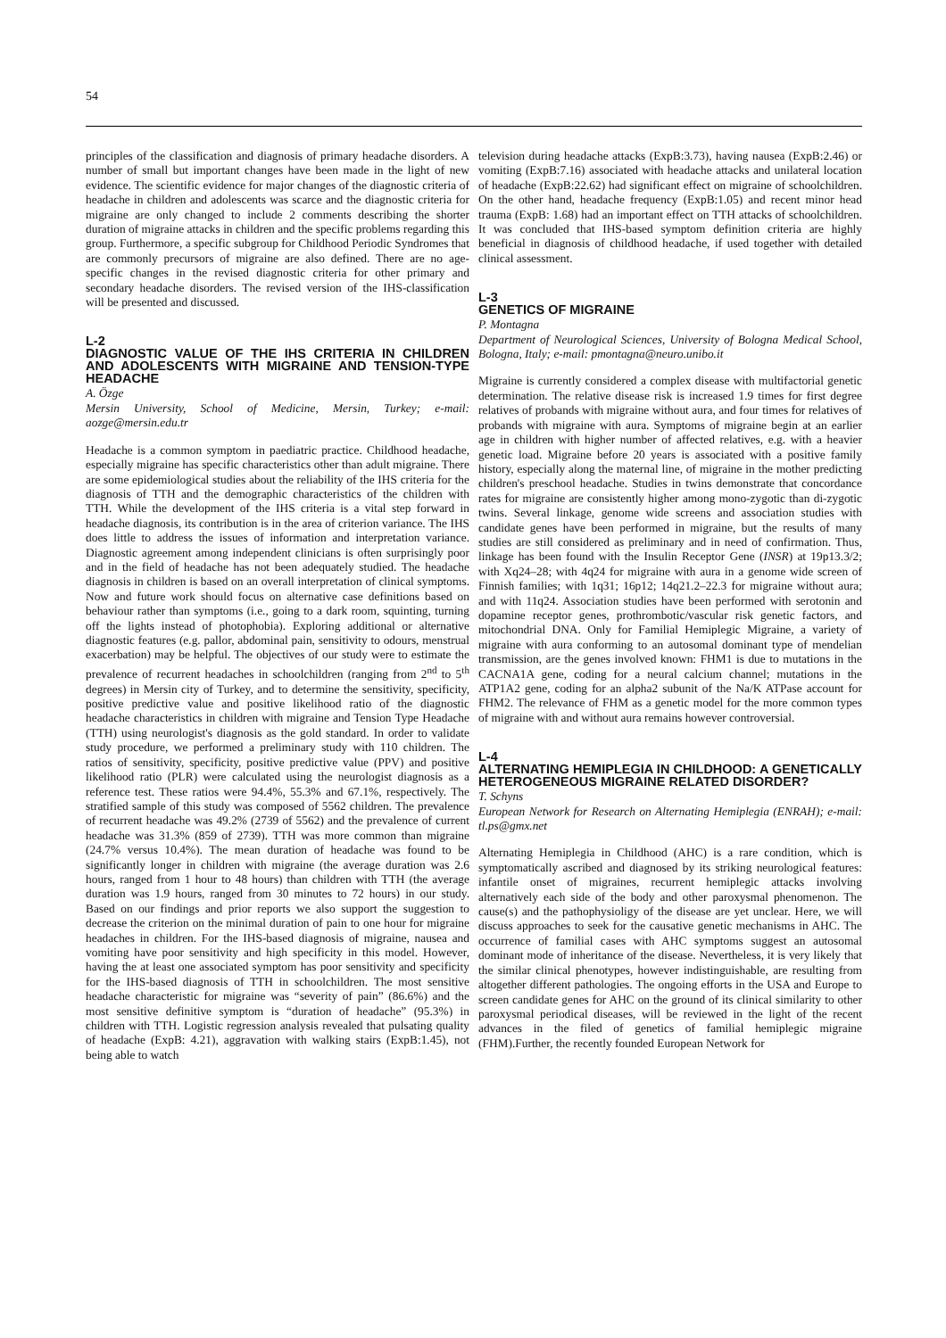54
principles of the classification and diagnosis of primary headache disorders. A number of small but important changes have been made in the light of new evidence. The scientific evidence for major changes of the diagnostic criteria of headache in children and adolescents was scarce and the diagnostic criteria for migraine are only changed to include 2 comments describing the shorter duration of migraine attacks in children and the specific problems regarding this group. Furthermore, a specific subgroup for Childhood Periodic Syndromes that are commonly precursors of migraine are also defined. There are no age-specific changes in the revised diagnostic criteria for other primary and secondary headache disorders. The revised version of the IHS-classification will be presented and discussed.
L-2
DIAGNOSTIC VALUE OF THE IHS CRITERIA IN CHILDREN AND ADOLESCENTS WITH MIGRAINE AND TENSION-TYPE HEADACHE
A. Özge
Mersin University, School of Medicine, Mersin, Turkey; e-mail: aozge@mersin.edu.tr
Headache is a common symptom in paediatric practice. Childhood headache, especially migraine has specific characteristics other than adult migraine. There are some epidemiological studies about the reliability of the IHS criteria for the diagnosis of TTH and the demographic characteristics of the children with TTH. While the development of the IHS criteria is a vital step forward in headache diagnosis, its contribution is in the area of criterion variance. The IHS does little to address the issues of information and interpretation variance. Diagnostic agreement among independent clinicians is often surprisingly poor and in the field of headache has not been adequately studied. The headache diagnosis in children is based on an overall interpretation of clinical symptoms. Now and future work should focus on alternative case definitions based on behaviour rather than symptoms (i.e., going to a dark room, squinting, turning off the lights instead of photophobia). Exploring additional or alternative diagnostic features (e.g. pallor, abdominal pain, sensitivity to odours, menstrual exacerbation) may be helpful. The objectives of our study were to estimate the prevalence of recurrent headaches in schoolchildren (ranging from 2<sup>nd</sup> to 5<sup>th</sup> degrees) in Mersin city of Turkey, and to determine the sensitivity, specificity, positive predictive value and positive likelihood ratio of the diagnostic headache characteristics in children with migraine and Tension Type Headache (TTH) using neurologist's diagnosis as the gold standard. In order to validate study procedure, we performed a preliminary study with 110 children. The ratios of sensitivity, specificity, positive predictive value (PPV) and positive likelihood ratio (PLR) were calculated using the neurologist diagnosis as a reference test. These ratios were 94.4%, 55.3% and 67.1%, respectively. The stratified sample of this study was composed of 5562 children. The prevalence of recurrent headache was 49.2% (2739 of 5562) and the prevalence of current headache was 31.3% (859 of 2739). TTH was more common than migraine (24.7% versus 10.4%). The mean duration of headache was found to be significantly longer in children with migraine (the average duration was 2.6 hours, ranged from 1 hour to 48 hours) than children with TTH (the average duration was 1.9 hours, ranged from 30 minutes to 72 hours) in our study. Based on our findings and prior reports we also support the suggestion to decrease the criterion on the minimal duration of pain to one hour for migraine headaches in children. For the IHS-based diagnosis of migraine, nausea and vomiting have poor sensitivity and high specificity in this model. However, having the at least one associated symptom has poor sensitivity and specificity for the IHS-based diagnosis of TTH in schoolchildren. The most sensitive headache characteristic for migraine was “severity of pain” (86.6%) and the most sensitive definitive symptom is “duration of headache” (95.3%) in children with TTH. Logistic regression analysis revealed that pulsating quality of headache (ExpB: 4.21), aggravation with walking stairs (ExpB:1.45), not being able to watch
television during headache attacks (ExpB:3.73), having nausea (ExpB:2.46) or vomiting (ExpB:7.16) associated with headache attacks and unilateral location of headache (ExpB:22.62) had significant effect on migraine of schoolchildren. On the other hand, headache frequency (ExpB:1.05) and recent minor head trauma (ExpB: 1.68) had an important effect on TTH attacks of schoolchildren. It was concluded that IHS-based symptom definition criteria are highly beneficial in diagnosis of childhood headache, if used together with detailed clinical assessment.
L-3
GENETICS OF MIGRAINE
P. Montagna
Department of Neurological Sciences, University of Bologna Medical School, Bologna, Italy; e-mail: pmontagna@neuro.unibo.it
Migraine is currently considered a complex disease with multifactorial genetic determination. The relative disease risk is increased 1.9 times for first degree relatives of probands with migraine without aura, and four times for relatives of probands with migraine with aura. Symptoms of migraine begin at an earlier age in children with higher number of affected relatives, e.g. with a heavier genetic load. Migraine before 20 years is associated with a positive family history, especially along the maternal line, of migraine in the mother predicting children's preschool headache. Studies in twins demonstrate that concordance rates for migraine are consistently higher among mono-zygotic than di-zygotic twins. Several linkage, genome wide screens and association studies with candidate genes have been performed in migraine, but the results of many studies are still considered as preliminary and in need of confirmation. Thus, linkage has been found with the Insulin Receptor Gene (INSR) at 19p13.3/2; with Xq24–28; with 4q24 for migraine with aura in a genome wide screen of Finnish families; with 1q31; 16p12; 14q21.2–22.3 for migraine without aura; and with 11q24. Association studies have been performed with serotonin and dopamine receptor genes, prothrombotic/vascular risk genetic factors, and mitochondrial DNA. Only for Familial Hemiplegic Migraine, a variety of migraine with aura conforming to an autosomal dominant type of mendelian transmission, are the genes involved known: FHM1 is due to mutations in the CACNA1A gene, coding for a neural calcium channel; mutations in the ATP1A2 gene, coding for an alpha2 subunit of the Na/K ATPase account for FHM2. The relevance of FHM as a genetic model for the more common types of migraine with and without aura remains however controversial.
L-4
ALTERNATING HEMIPLEGIA IN CHILDHOOD: A GENETICALLY HETEROGENEOUS MIGRAINE RELATED DISORDER?
T. Schyns
European Network for Research on Alternating Hemiplegia (ENRAH); e-mail: tl.ps@gmx.net
Alternating Hemiplegia in Childhood (AHC) is a rare condition, which is symptomatically ascribed and diagnosed by its striking neurological features: infantile onset of migraines, recurrent hemiplegic attacks involving alternatively each side of the body and other paroxysmal phenomenon. The cause(s) and the pathophysioligy of the disease are yet unclear. Here, we will discuss approaches to seek for the causative genetic mechanisms in AHC. The occurrence of familial cases with AHC symptoms suggest an autosomal dominant mode of inheritance of the disease. Nevertheless, it is very likely that the similar clinical phenotypes, however indistinguishable, are resulting from altogether different pathologies. The ongoing efforts in the USA and Europe to screen candidate genes for AHC on the ground of its clinical similarity to other paroxysmal periodical diseases, will be reviewed in the light of the recent advances in the filed of genetics of familial hemiplegic migraine (FHM).Further, the recently founded European Network for